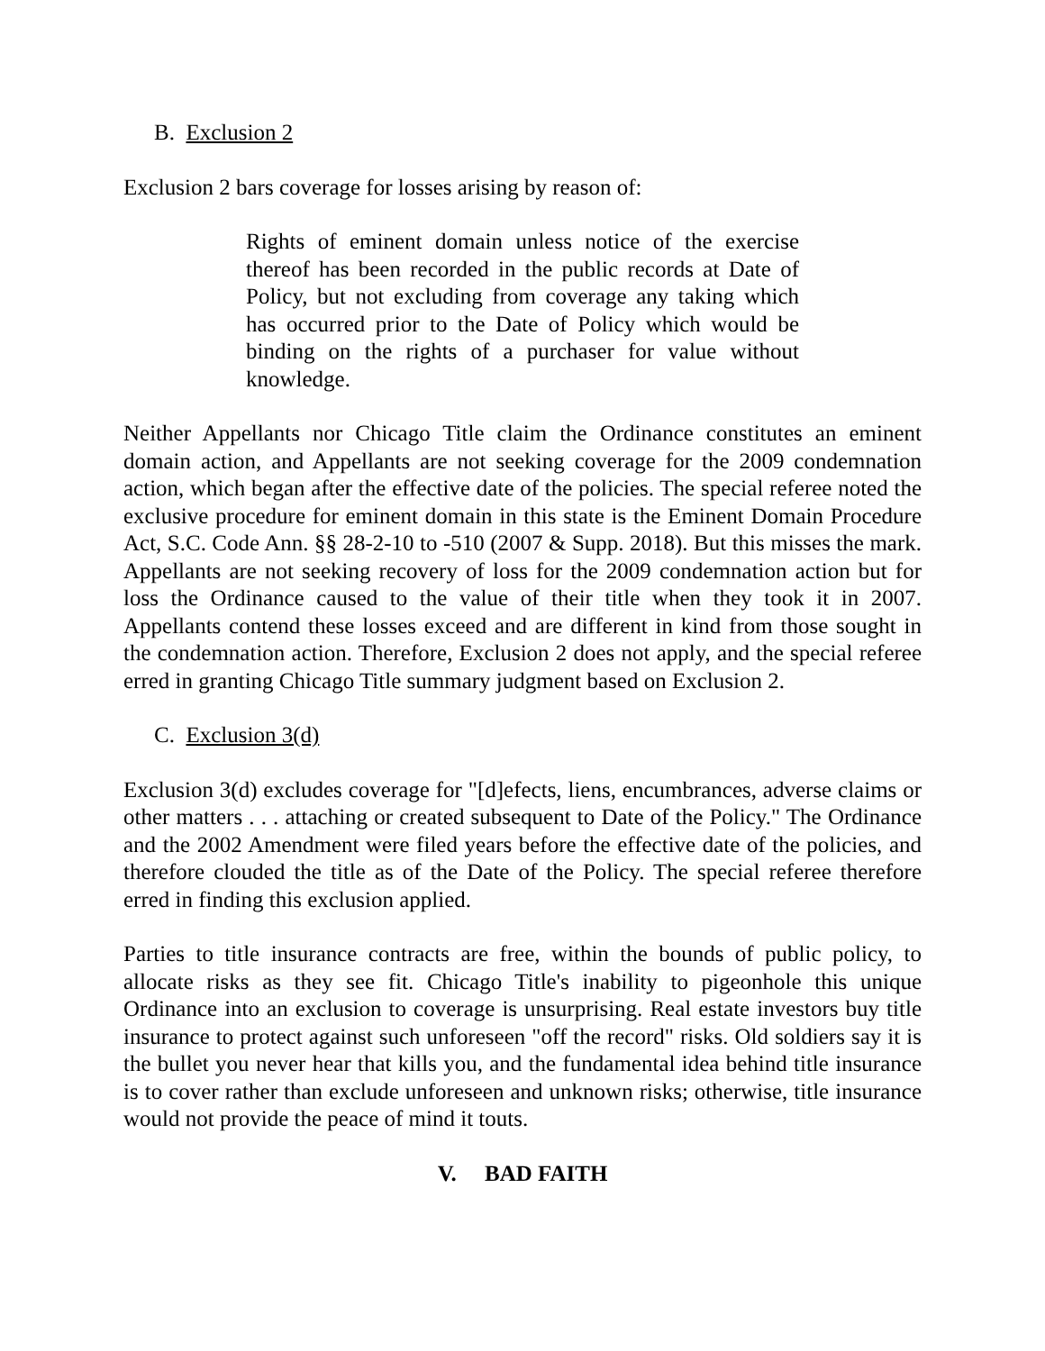B. Exclusion 2
Exclusion 2 bars coverage for losses arising by reason of:
Rights of eminent domain unless notice of the exercise thereof has been recorded in the public records at Date of Policy, but not excluding from coverage any taking which has occurred prior to the Date of Policy which would be binding on the rights of a purchaser for value without knowledge.
Neither Appellants nor Chicago Title claim the Ordinance constitutes an eminent domain action, and Appellants are not seeking coverage for the 2009 condemnation action, which began after the effective date of the policies. The special referee noted the exclusive procedure for eminent domain in this state is the Eminent Domain Procedure Act, S.C. Code Ann. §§ 28-2-10 to -510 (2007 & Supp. 2018). But this misses the mark. Appellants are not seeking recovery of loss for the 2009 condemnation action but for loss the Ordinance caused to the value of their title when they took it in 2007. Appellants contend these losses exceed and are different in kind from those sought in the condemnation action. Therefore, Exclusion 2 does not apply, and the special referee erred in granting Chicago Title summary judgment based on Exclusion 2.
C. Exclusion 3(d)
Exclusion 3(d) excludes coverage for "[d]efects, liens, encumbrances, adverse claims or other matters . . . attaching or created subsequent to Date of the Policy." The Ordinance and the 2002 Amendment were filed years before the effective date of the policies, and therefore clouded the title as of the Date of the Policy. The special referee therefore erred in finding this exclusion applied.
Parties to title insurance contracts are free, within the bounds of public policy, to allocate risks as they see fit. Chicago Title's inability to pigeonhole this unique Ordinance into an exclusion to coverage is unsurprising. Real estate investors buy title insurance to protect against such unforeseen "off the record" risks. Old soldiers say it is the bullet you never hear that kills you, and the fundamental idea behind title insurance is to cover rather than exclude unforeseen and unknown risks; otherwise, title insurance would not provide the peace of mind it touts.
V. BAD FAITH